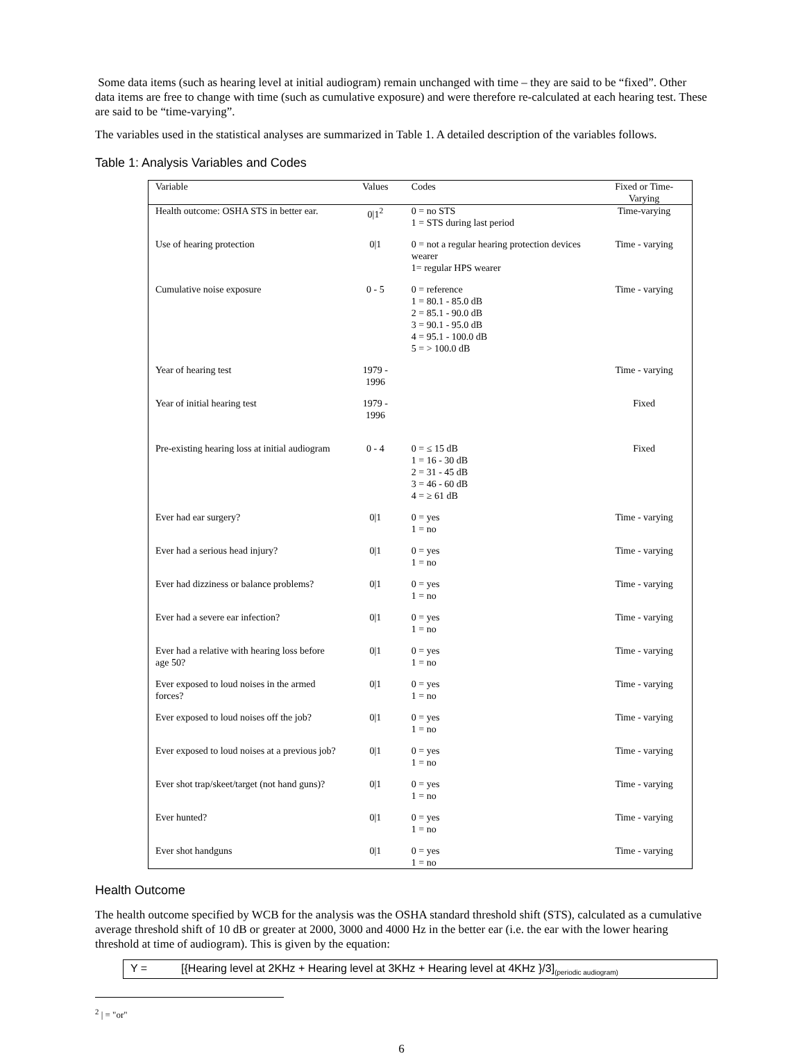Some data items (such as hearing level at initial audiogram) remain unchanged with time – they are said to be “fixed”. Other data items are free to change with time (such as cumulative exposure) and were therefore re-calculated at each hearing test. These are said to be “time-varying”.
The variables used in the statistical analyses are summarized in Table 1. A detailed description of the variables follows.
Table 1: Analysis Variables and Codes
| Variable | Values | Codes | Fixed or Time-Varying |
| --- | --- | --- | --- |
| Health outcome: OSHA STS in better ear. | 0/1<sup>2</sup> | 0 = no STS 1 = STS during last period | Time-varying |
| Use of hearing protection | 0/1 | 0 = not a regular hearing protection devices wearer 1= regular HPS wearer | Time - varying |
| Cumulative noise exposure | 0 - 5 | 0 = reference 1 = 80.1 - 85.0 dB 2 = 85.1 - 90.0 dB 3 = 90.1 - 95.0 dB 4 = 95.1 - 100.0 dB 5 = > 100.0 dB | Time - varying |
| Year of hearing test | 1979 - 1996 | | Time - varying |
| Year of initial hearing test | 1979 - 1996 | | Fixed |
| Pre-existing hearing loss at initial audiogram | 0 - 4 | 0 = ≤ 15 dB 1 = 16 - 30 dB 2 = 31 - 45 dB 3 = 46 - 60 dB 4 = ≥ 61 dB | Fixed |
| Ever had ear surgery? | 0/1 | 0 = yes 1 = no | Time - varying |
| Ever had a serious head injury? | 0/1 | 0 = yes 1 = no | Time - varying |
| Ever had dizziness or balance problems? | 0/1 | 0 = yes 1 = no | Time - varying |
| Ever had a severe ear infection? | 0/1 | 0 = yes 1 = no | Time - varying |
| Ever had a relative with hearing loss before age 50? | 0/1 | 0 = yes 1 = no | Time - varying |
| Ever exposed to loud noises in the armed forces? | 0/1 | 0 = yes 1 = no | Time - varying |
| Ever exposed to loud noises off the job? | 0/1 | 0 = yes 1 = no | Time - varying |
| Ever exposed to loud noises at a previous job? | 0/1 | 0 = yes 1 = no | Time - varying |
| Ever shot trap/skeet/target (not hand guns)? | 0/1 | 0 = yes 1 = no | Time - varying |
| Ever hunted? | 0/1 | 0 = yes 1 = no | Time - varying |
| Ever shot handguns | 0/1 | 0 = yes 1 = no | Time - varying |
Health Outcome
The health outcome specified by WCB for the analysis was the OSHA standard threshold shift (STS), calculated as a cumulative average threshold shift of 10 dB or greater at 2000, 3000 and 4000 Hz in the better ear (i.e. the ear with the lower hearing threshold at time of audiogram). This is given by the equation:
Y = [{Hearing level at 2KHz + Hearing level at 3KHz + Hearing level at 4KHz }/3]<sub>(periodic audiogram)</sub>
<sup>2</sup> | = "or"
6